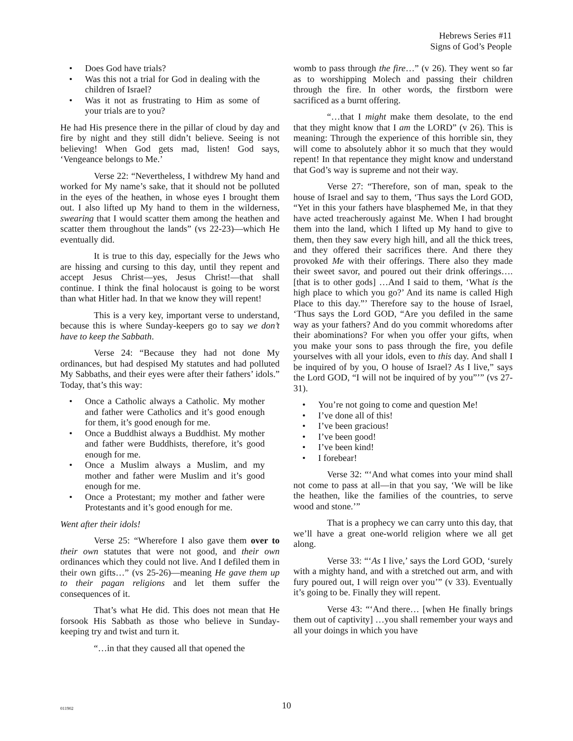Hebrews Series #11
Signs of God’s People
Does God have trials?
Was this not a trial for God in dealing with the children of Israel?
Was it not as frustrating to Him as some of your trials are to you?
He had His presence there in the pillar of cloud by day and fire by night and they still didn’t believe. Seeing is not believing! When God gets mad, listen! God says, ‘Vengeance belongs to Me.’
Verse 22: “Nevertheless, I withdrew My hand and worked for My name’s sake, that it should not be polluted in the eyes of the heathen, in whose eyes I brought them out. I also lifted up My hand to them in the wilderness, swearing that I would scatter them among the heathen and scatter them throughout the lands” (vs 22-23)—which He eventually did.
It is true to this day, especially for the Jews who are hissing and cursing to this day, until they repent and accept Jesus Christ—yes, Jesus Christ!—that shall continue. I think the final holocaust is going to be worst than what Hitler had. In that we know they will repent!
This is a very key, important verse to understand, because this is where Sunday-keepers go to say we don’t have to keep the Sabbath.
Verse 24: “Because they had not done My ordinances, but had despised My statutes and had polluted My Sabbaths, and their eyes were after their fathers’ idols.” Today, that’s this way:
Once a Catholic always a Catholic. My mother and father were Catholics and it’s good enough for them, it’s good enough for me.
Once a Buddhist always a Buddhist. My mother and father were Buddhists, therefore, it’s good enough for me.
Once a Muslim always a Muslim, and my mother and father were Muslim and it’s good enough for me.
Once a Protestant; my mother and father were Protestants and it’s good enough for me.
Went after their idols!
Verse 25: “Wherefore I also gave them over to their own statutes that were not good, and their own ordinances which they could not live. And I defiled them in their own gifts…” (vs 25-26)—meaning He gave them up to their pagan religions and let them suffer the consequences of it.
That’s what He did. This does not mean that He forsook His Sabbath as those who believe in Sunday-keeping try and twist and turn it.
“…in that they caused all that opened the
womb to pass through the fire…” (v 26). They went so far as to worshipping Molech and passing their children through the fire. In other words, the firstborn were sacrificed as a burnt offering.
“…that I might make them desolate, to the end that they might know that I am the LORD” (v 26). This is meaning: Through the experience of this horrible sin, they will come to absolutely abhor it so much that they would repent! In that repentance they might know and understand that God’s way is supreme and not their way.
Verse 27: “Therefore, son of man, speak to the house of Israel and say to them, ‘Thus says the Lord GOD, “Yet in this your fathers have blasphemed Me, in that they have acted treacherously against Me. When I had brought them into the land, which I lifted up My hand to give to them, then they saw every high hill, and all the thick trees, and they offered their sacrifices there. And there they provoked Me with their offerings. There also they made their sweet savor, and poured out their drink offerings…. [that is to other gods] …And I said to them, ‘What is the high place to which you go?’ And its name is called High Place to this day.”’ Therefore say to the house of Israel, ‘Thus says the Lord GOD, “Are you defiled in the same way as your fathers? And do you commit whoredoms after their abominations? For when you offer your gifts, when you make your sons to pass through the fire, you defile yourselves with all your idols, even to this day. And shall I be inquired of by you, O house of Israel? As I live,” says the Lord GOD, “I will not be inquired of by you”’” (vs 27-31).
You’re not going to come and question Me!
I’ve done all of this!
I’ve been gracious!
I’ve been good!
I’ve been kind!
I forebear!
Verse 32: “‘And what comes into your mind shall not come to pass at all—in that you say, ‘We will be like the heathen, like the families of the countries, to serve wood and stone.’”
That is a prophecy we can carry unto this day, that we’ll have a great one-world religion where we all get along.
Verse 33: “‘As I live,’ says the Lord GOD, ‘surely with a mighty hand, and with a stretched out arm, and with fury poured out, I will reign over you’” (v 33). Eventually it’s going to be. Finally they will repent.
Verse 43: “‘And there… [when He finally brings them out of captivity] …you shall remember your ways and all your doings in which you have
011902
10